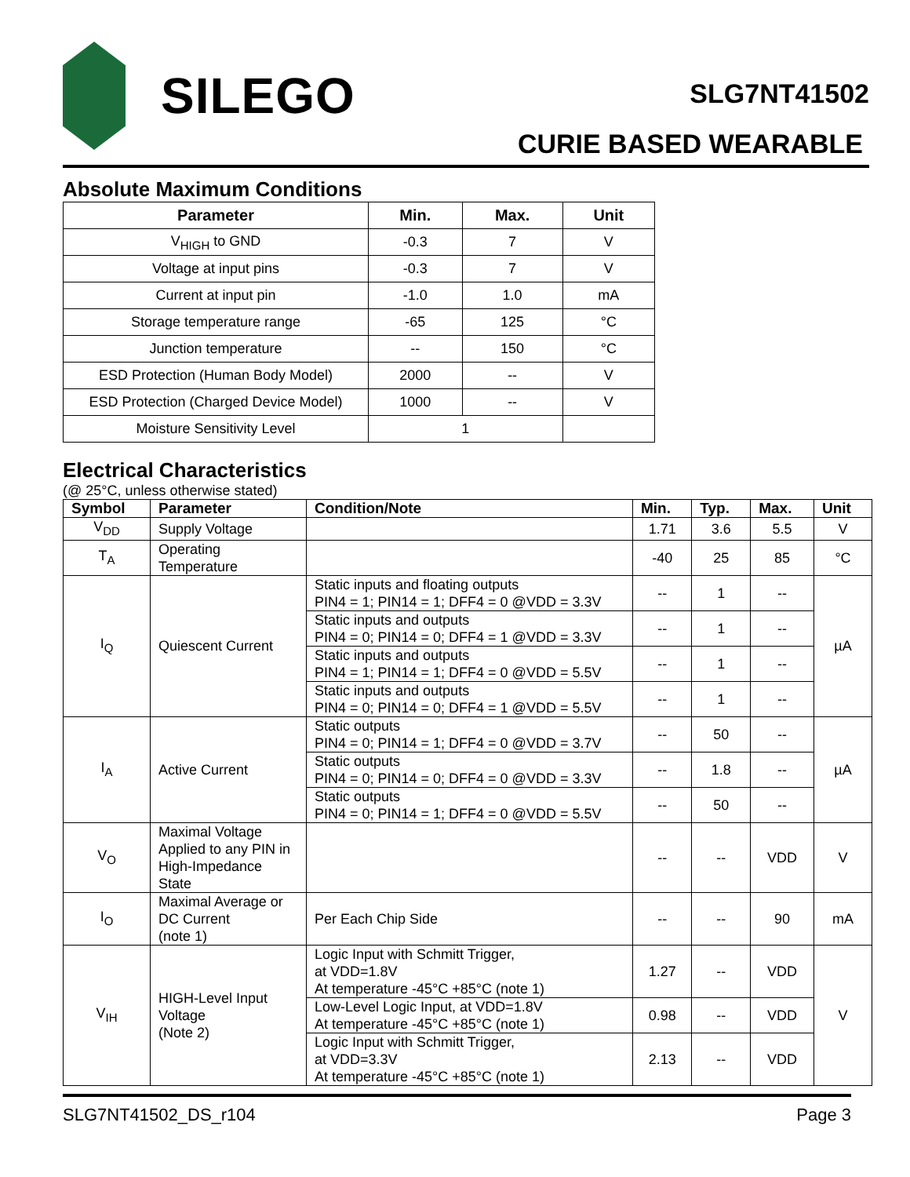SILEGO SLG7NT41502
CURIE BASED WEARABLE
Absolute Maximum Conditions
| Parameter | Min. | Max. | Unit |
| --- | --- | --- | --- |
| V<sub>HIGH</sub> to GND | -0.3 | 7 | V |
| Voltage at input pins | -0.3 | 7 | V |
| Current at input pin | -1.0 | 1.0 | mA |
| Storage temperature range | -65 | 125 | °C |
| Junction temperature | -- | 150 | °C |
| ESD Protection (Human Body Model) | 2000 | -- | V |
| ESD Protection (Charged Device Model) | 1000 | -- | V |
| Moisture Sensitivity Level | 1 | | |
Electrical Characteristics
(@ 25°C, unless otherwise stated)
| Symbol | Parameter | Condition/Note | Min. | Typ. | Max. | Unit |
| --- | --- | --- | --- | --- | --- | --- |
| V<sub>DD</sub> | Supply Voltage | | 1.71 | 3.6 | 5.5 | V |
| T<sub>A</sub> | Operating Temperature | | -40 | 25 | 85 | °C |
| I<sub>Q</sub> | Quiescent Current | Static inputs and floating outputs PIN4 = 1; PIN14 = 1; DFF4 = 0 @VDD = 3.3V | -- | 1 | -- | µA |
| | | Static inputs and outputs PIN4 = 0; PIN14 = 0; DFF4 = 1 @VDD = 3.3V | -- | 1 | -- | |
| | | Static inputs and outputs PIN4 = 1; PIN14 = 1; DFF4 = 0 @VDD = 5.5V | -- | 1 | -- | |
| | | Static inputs and outputs PIN4 = 0; PIN14 = 0; DFF4 = 1 @VDD = 5.5V | -- | 1 | -- | |
| I<sub>A</sub> | Active Current | Static outputs PIN4 = 0; PIN14 = 1; DFF4 = 0 @VDD = 3.7V | -- | 50 | -- | µA |
| | | Static outputs PIN4 = 0; PIN14 = 0; DFF4 = 0 @VDD = 3.3V | -- | 1.8 | -- | |
| | | Static outputs PIN4 = 0; PIN14 = 1; DFF4 = 0 @VDD = 5.5V | -- | 50 | -- | |
| V<sub>O</sub> | Maximal Voltage Applied to any PIN in High-Impedance State | | -- | -- | VDD | V |
| I<sub>O</sub> | Maximal Average or DC Current (note 1) | Per Each Chip Side | -- | -- | 90 | mA |
| V<sub>IH</sub> | HIGH-Level Input Voltage (Note 2) | Logic Input with Schmitt Trigger, at VDD=1.8V At temperature -45°C +85°C (note 1) | 1.27 | -- | VDD | V |
| | | Low-Level Logic Input, at VDD=1.8V At temperature -45°C +85°C (note 1) | 0.98 | -- | VDD | |
| | | Logic Input with Schmitt Trigger, at VDD=3.3V At temperature -45°C +85°C (note 1) | 2.13 | -- | VDD | |
SLG7NT41502_DS_r104 Page 3